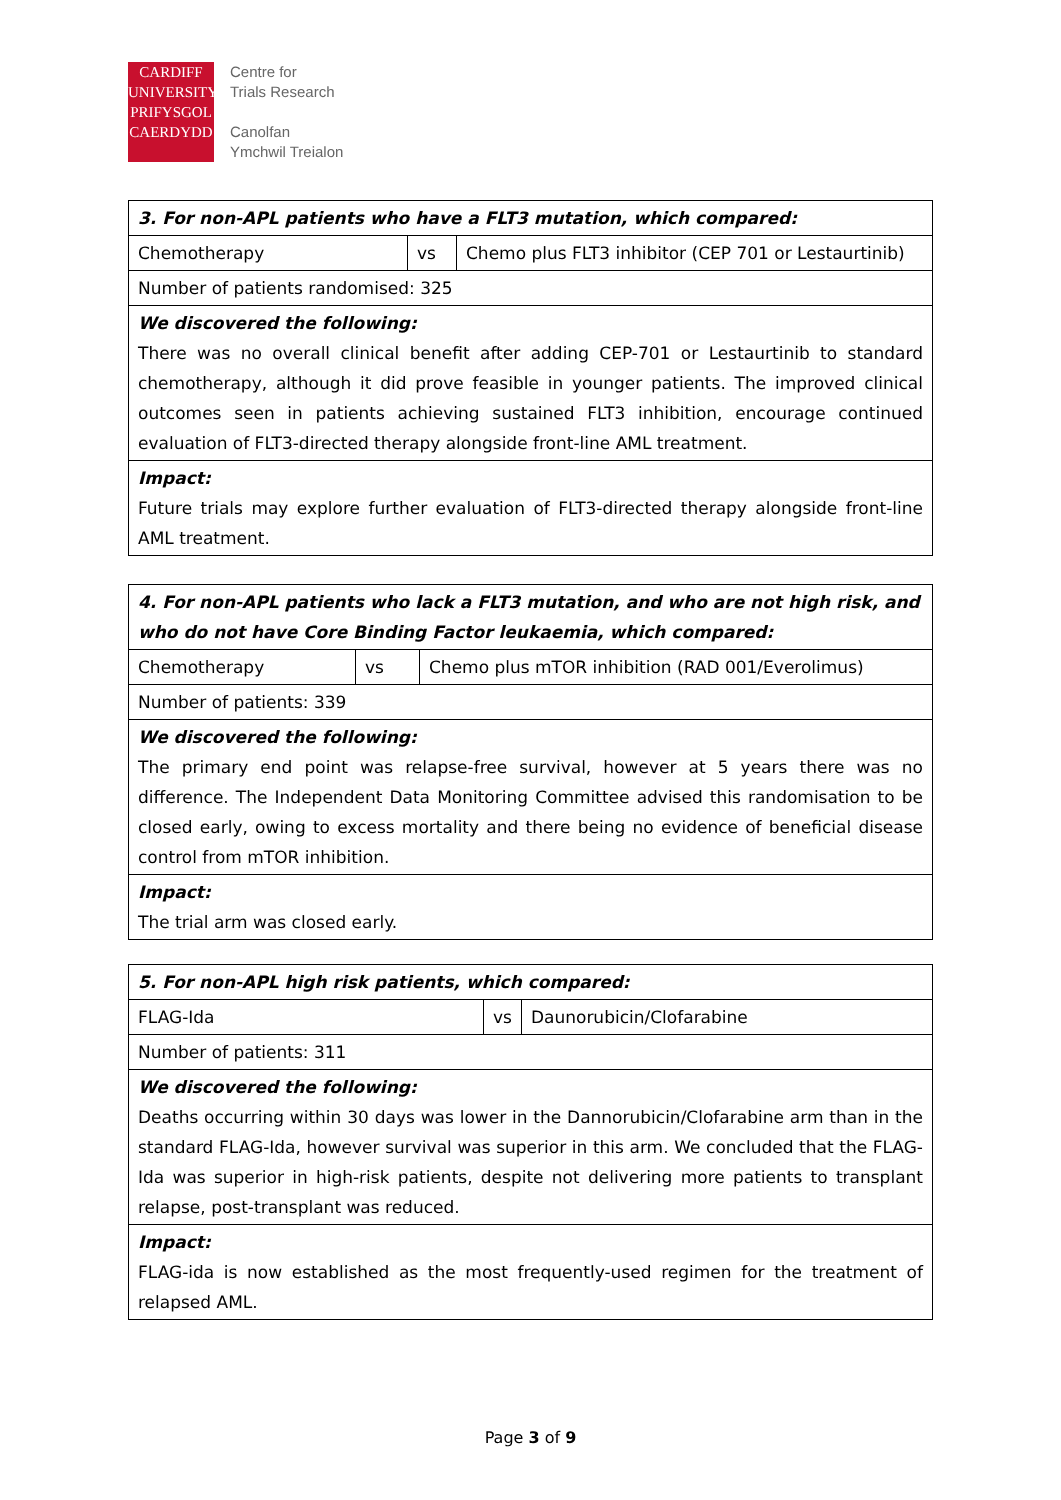CARDIFF
UNIVERSITY
PRIFYSGOL
CAERDYDD
Centre for
Trials Research
Canolfan
Ymchwil Treialon
| 3. For non-APL patients who have a FLT3 mutation, which compared: | | |
| Chemotherapy | vs | Chemo plus FLT3 inhibitor (CEP 701 or Lestaurtinib) |
| Number of patients randomised: 325 | | |
| We discovered the following: There was no overall clinical benefit after adding CEP-701 or Lestaurtinib to standard chemotherapy, although it did prove feasible in younger patients. The improved clinical outcomes seen in patients achieving sustained FLT3 inhibition, encourage continued evaluation of FLT3-directed therapy alongside front-line AML treatment. | | |
| Impact: Future trials may explore further evaluation of FLT3-directed therapy alongside front-line AML treatment. | | |
| 4. For non-APL patients who lack a FLT3 mutation, and who are not high risk, and who do not have Core Binding Factor leukaemia, which compared: | | |
| Chemotherapy | vs | Chemo plus mTOR inhibition (RAD 001/Everolimus) |
| Number of patients: 339 | | |
| We discovered the following: The primary end point was relapse-free survival, however at 5 years there was no difference. The Independent Data Monitoring Committee advised this randomisation to be closed early, owing to excess mortality and there being no evidence of beneficial disease control from mTOR inhibition. | | |
| Impact: The trial arm was closed early. | | |
| 5. For non-APL high risk patients, which compared: | | |
| FLAG-Ida | vs | Daunorubicin/Clofarabine |
| Number of patients: 311 | | |
| We discovered the following: Deaths occurring within 30 days was lower in the Dannorubicin/Clofarabine arm than in the standard FLAG-Ida, however survival was superior in this arm. We concluded that the FLAG-Ida was superior in high-risk patients, despite not delivering more patients to transplant relapse, post-transplant was reduced. | | |
| Impact: FLAG-ida is now established as the most frequently-used regimen for the treatment of relapsed AML. | | |
Page 3 of 9